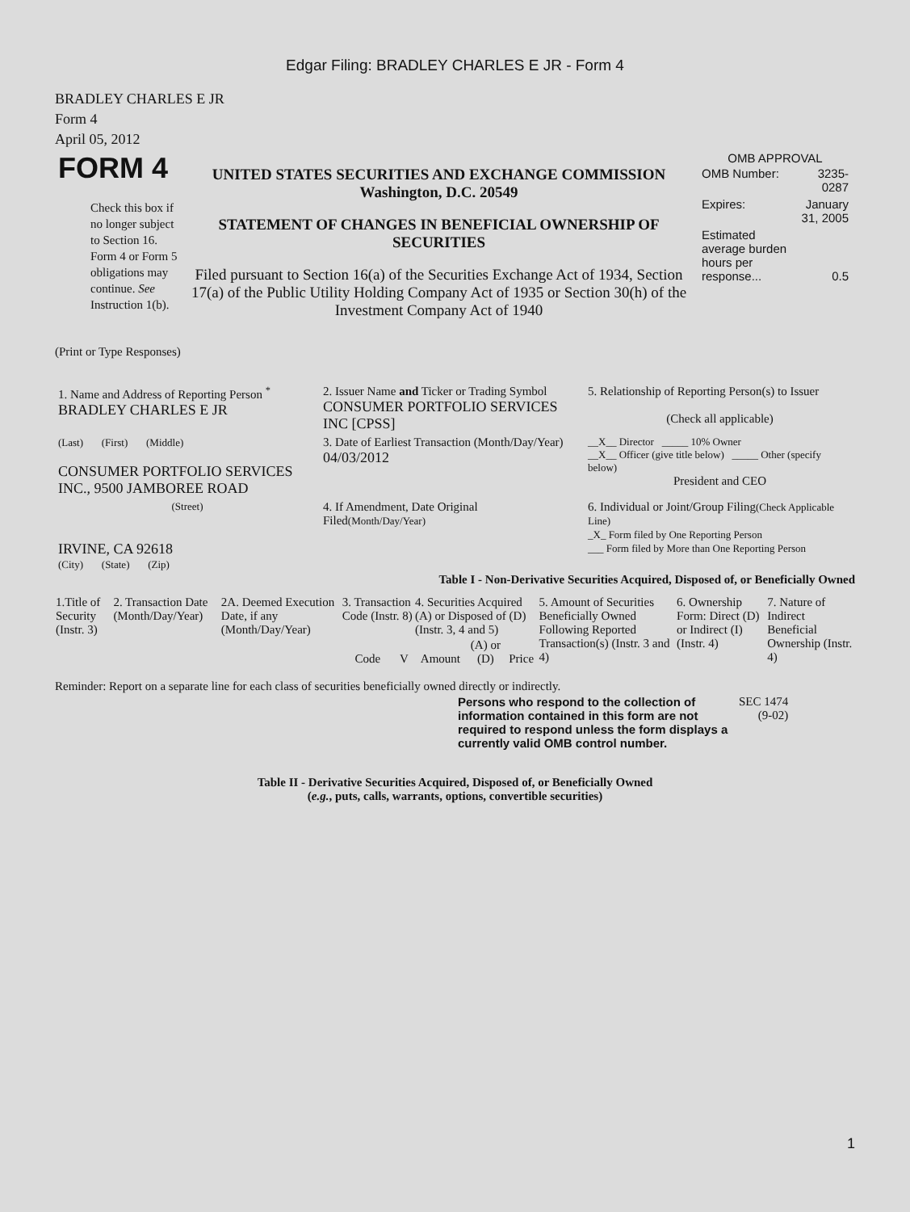Edgar Filing: BRADLEY CHARLES E JR - Form 4
BRADLEY CHARLES E JR
Form 4
April 05, 2012
| FORM 4 Check this box if no longer subject to Section 16. Form 4 or Form 5 obligations may continue. See Instruction 1(b). | UNITED STATES SECURITIES AND EXCHANGE COMMISSION Washington, D.C. 20549 STATEMENT OF CHANGES IN BENEFICIAL OWNERSHIP OF SECURITIES Filed pursuant to Section 16(a) of the Securities Exchange Act of 1934, Section 17(a) of the Public Utility Holding Company Act of 1935 or Section 30(h) of the Investment Company Act of 1940 | OMB APPROVAL / OMB Number: / 3235-0287 / / Expires: / January 31, 2005 / / Estimated average burden hours per response... / 0.5 / |
(Print or Type Responses)
| 1. Name and Address of Reporting Person <sup>*</sup> BRADLEY CHARLES E JR | 2. Issuer Name and Ticker or Trading Symbol CONSUMER PORTFOLIO SERVICES INC [CPSS] | 5. Relationship of Reporting Person(s) to Issuer (Check all applicable) |
| (Last) (First) (Middle) CONSUMER PORTFOLIO SERVICES INC., 9500 JAMBOREE ROAD | 3. Date of Earliest Transaction (Month/Day/Year) 04/03/2012 | __X__ Director _____ 10% Owner __X__ Officer (give title below) _____ Other (specify below) President and CEO |
| (Street) IRVINE, CA 92618 (City) (State) (Zip) | 4. If Amendment, Date Original Filed (Month/Day/Year) | 6. Individual or Joint/Group Filing (Check Applicable Line) _X_ Form filed by One Reporting Person ___ Form filed by More than One Reporting Person |
Table I - Non-Derivative Securities Acquired, Disposed of, or Beneficially Owned
| 1.Title of Security (Instr. 3) | 2. Transaction Date (Month/Day/Year) | 2A. Deemed Execution Date, if any (Month/Day/Year) | 3. Transaction Code (Instr. 8) | | 4. Securities Acquired (A) or Disposed of (D) (Instr. 3, 4 and 5) | | | 5. Amount of Securities Beneficially Owned Following Reported Transaction(s) (Instr. 3 and 4) | 6. Ownership Form: Direct (D) or Indirect (I) (Instr. 4) | 7. Nature of Indirect Beneficial Ownership (Instr. 4) |
| --- | --- | --- | --- | --- | --- | --- | --- | --- | --- | --- |
| | | | Code | V | Amount | (A) or (D) | Price | | | |
Reminder: Report on a separate line for each class of securities beneficially owned directly or indirectly.
| Persons who respond to the collection of information contained in this form are not required to respond unless the form displays a currently valid OMB control number. | SEC 1474 (9-02) |
Table II - Derivative Securities Acquired, Disposed of, or Beneficially Owned
(e.g., puts, calls, warrants, options, convertible securities)
1